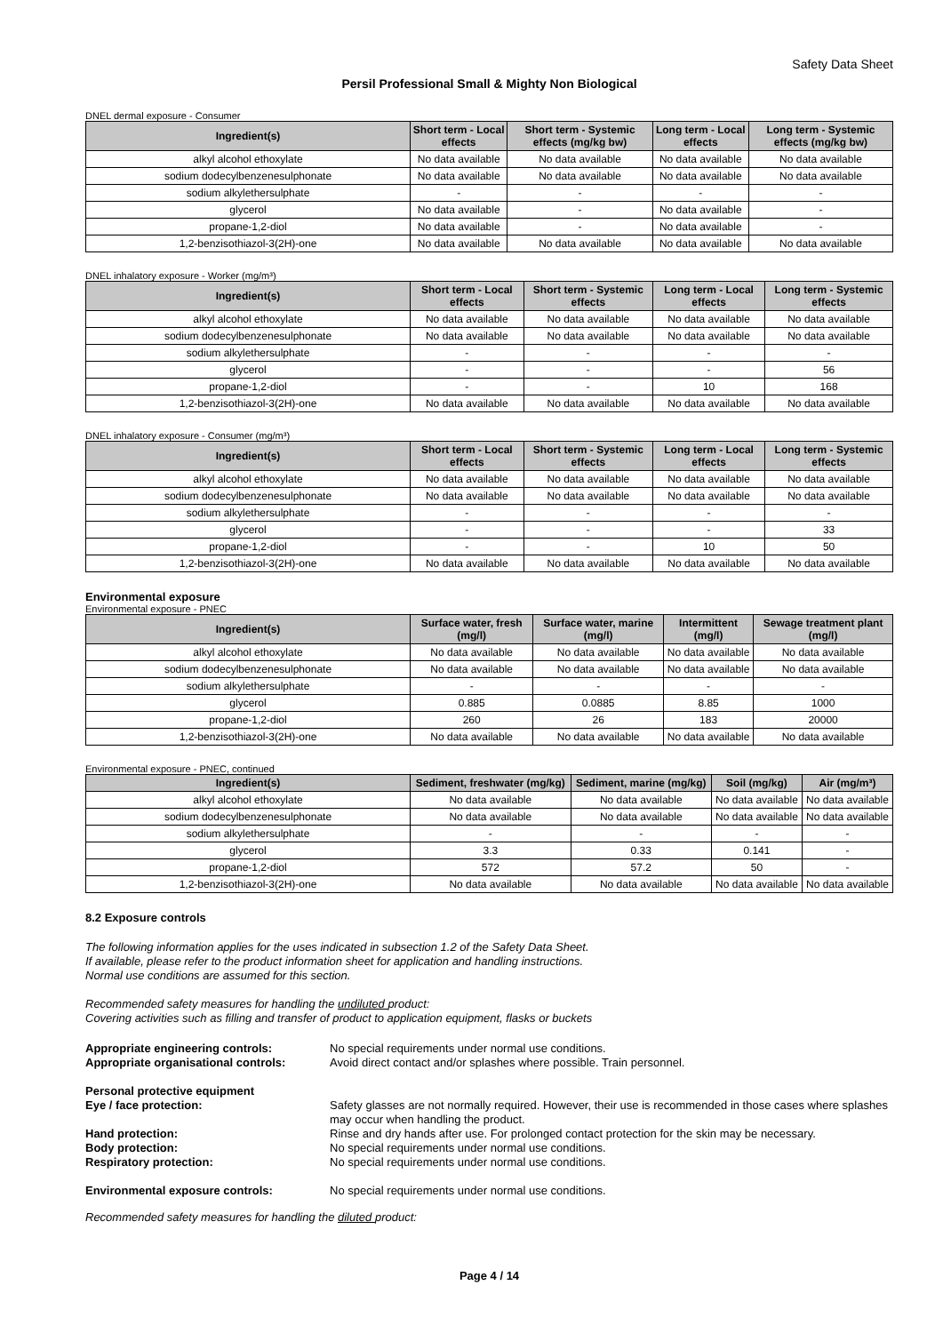Safety Data Sheet
Persil Professional Small & Mighty Non Biological
DNEL dermal exposure - Consumer
| Ingredient(s) | Short term - Local effects | Short term - Systemic effects (mg/kg bw) | Long term - Local effects | Long term - Systemic effects (mg/kg bw) |
| --- | --- | --- | --- | --- |
| alkyl alcohol ethoxylate | No data available | No data available | No data available | No data available |
| sodium dodecylbenzenesulphonate | No data available | No data available | No data available | No data available |
| sodium alkylethersulphate | - | - | - | - |
| glycerol | No data available | - | No data available | - |
| propane-1,2-diol | No data available | - | No data available | - |
| 1,2-benzisothiazol-3(2H)-one | No data available | No data available | No data available | No data available |
DNEL inhalatory exposure - Worker (mg/m³)
| Ingredient(s) | Short term - Local effects | Short term - Systemic effects | Long term - Local effects | Long term - Systemic effects |
| --- | --- | --- | --- | --- |
| alkyl alcohol ethoxylate | No data available | No data available | No data available | No data available |
| sodium dodecylbenzenesulphonate | No data available | No data available | No data available | No data available |
| sodium alkylethersulphate | - | - | - | - |
| glycerol | - | - | - | 56 |
| propane-1,2-diol | - | - | 10 | 168 |
| 1,2-benzisothiazol-3(2H)-one | No data available | No data available | No data available | No data available |
DNEL inhalatory exposure - Consumer (mg/m³)
| Ingredient(s) | Short term - Local effects | Short term - Systemic effects | Long term - Local effects | Long term - Systemic effects |
| --- | --- | --- | --- | --- |
| alkyl alcohol ethoxylate | No data available | No data available | No data available | No data available |
| sodium dodecylbenzenesulphonate | No data available | No data available | No data available | No data available |
| sodium alkylethersulphate | - | - | - | - |
| glycerol | - | - | - | 33 |
| propane-1,2-diol | - | - | 10 | 50 |
| 1,2-benzisothiazol-3(2H)-one | No data available | No data available | No data available | No data available |
Environmental exposure
Environmental exposure - PNEC
| Ingredient(s) | Surface water, fresh (mg/l) | Surface water, marine (mg/l) | Intermittent (mg/l) | Sewage treatment plant (mg/l) |
| --- | --- | --- | --- | --- |
| alkyl alcohol ethoxylate | No data available | No data available | No data available | No data available |
| sodium dodecylbenzenesulphonate | No data available | No data available | No data available | No data available |
| sodium alkylethersulphate | - | - | - | - |
| glycerol | 0.885 | 0.0885 | 8.85 | 1000 |
| propane-1,2-diol | 260 | 26 | 183 | 20000 |
| 1,2-benzisothiazol-3(2H)-one | No data available | No data available | No data available | No data available |
Environmental exposure - PNEC, continued
| Ingredient(s) | Sediment, freshwater (mg/kg) | Sediment, marine (mg/kg) | Soil (mg/kg) | Air (mg/m³) |
| --- | --- | --- | --- | --- |
| alkyl alcohol ethoxylate | No data available | No data available | No data available | No data available |
| sodium dodecylbenzenesulphonate | No data available | No data available | No data available | No data available |
| sodium alkylethersulphate | - | - | - | - |
| glycerol | 3.3 | 0.33 | 0.141 | - |
| propane-1,2-diol | 572 | 57.2 | 50 | - |
| 1,2-benzisothiazol-3(2H)-one | No data available | No data available | No data available | No data available |
8.2 Exposure controls
The following information applies for the uses indicated in subsection 1.2 of the Safety Data Sheet.
If available, please refer to the product information sheet for application and handling instructions.
Normal use conditions are assumed for this section.
Recommended safety measures for handling the undiluted product:
Covering activities such as filling and transfer of product to application equipment, flasks or buckets
Appropriate engineering controls: No special requirements under normal use conditions. Appropriate organisational controls: Avoid direct contact and/or splashes where possible. Train personnel. Personal protective equipment Eye / face protection: Safety glasses are not normally required. However, their use is recommended in those cases where splashes may occur when handling the product. Hand protection: Rinse and dry hands after use. For prolonged contact protection for the skin may be necessary. Body protection: No special requirements under normal use conditions. Respiratory protection: No special requirements under normal use conditions. Environmental exposure controls: No special requirements under normal use conditions.
Recommended safety measures for handling the diluted product:
Page 4 / 14